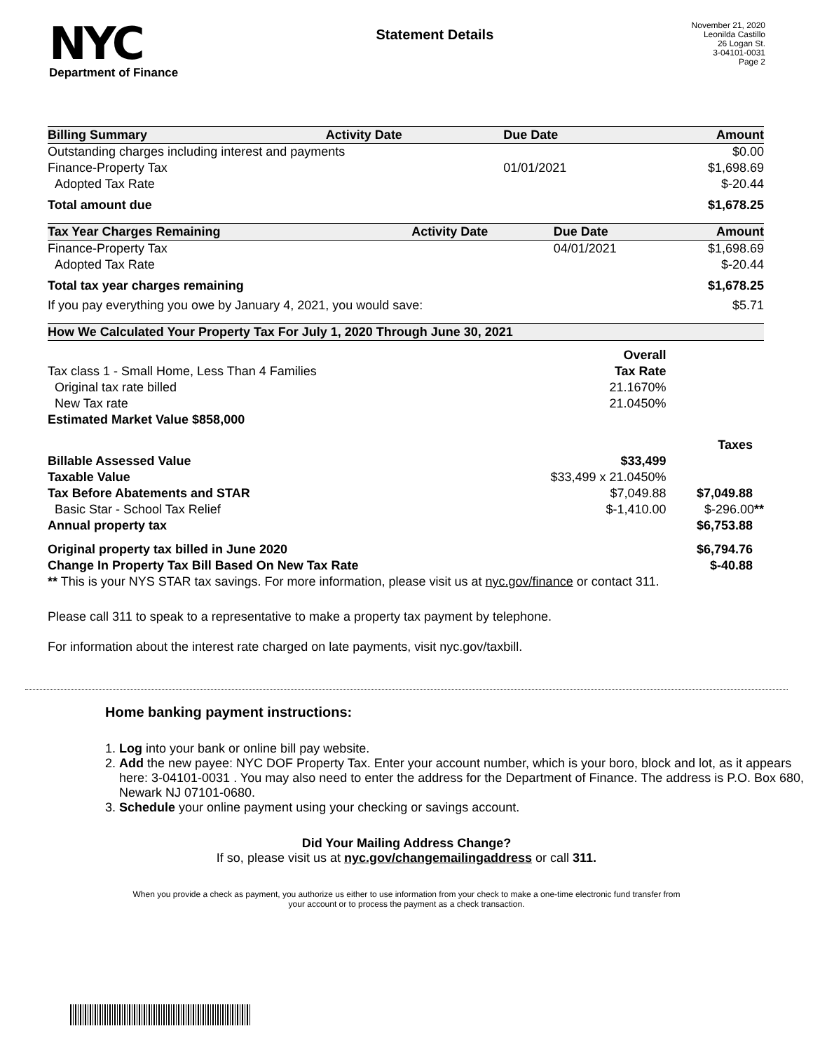NYC
Department of Finance
Statement Details
November 21, 2020
Leonilda Castillo
26 Logan St.
3-04101-0031
Page 2
| Billing Summary | Activity Date | Due Date | Amount |
| --- | --- | --- | --- |
| Outstanding charges including interest and payments | | | $0.00 |
| Finance-Property Tax | | 01/01/2021 | $1,698.69 |
| Adopted Tax Rate | | | $-20.44 |
| Total amount due | | | $1,678.25 |
| Tax Year Charges Remaining | Activity Date | Due Date | Amount |
| --- | --- | --- | --- |
| Finance-Property Tax | | 04/01/2021 | $1,698.69 |
| Adopted Tax Rate | | | $-20.44 |
| Total tax year charges remaining | | | $1,678.25 |
| If you pay everything you owe by January 4, 2021, you would save: | | | $5.71 |
| How We Calculated Your Property Tax For July 1, 2020 Through June 30, 2021 | | |
| --- | --- | --- |
| | Overall | |
| Tax class 1 - Small Home, Less Than 4 Families | Tax Rate | |
| Original tax rate billed | 21.1670% | |
| New Tax rate | 21.0450% | |
| Estimated Market Value $858,000 | | |
| | | Taxes |
| Billable Assessed Value | $33,499 | |
| Taxable Value | $33,499 x 21.0450% | |
| Tax Before Abatements and STAR | $7,049.88 | $7,049.88 |
| Basic Star - School Tax Relief | $-1,410.00 | $-296.00 ** |
| Annual property tax | | $6,753.88 |
| Original property tax billed in June 2020 | | $6,794.76 |
| Change In Property Tax Bill Based On New Tax Rate | | $-40.88 |
| ** This is your NYS STAR tax savings. For more information, please visit us at nyc.gov/finance or contact 311. | | |
Please call 311 to speak to a representative to make a property tax payment by telephone.
For information about the interest rate charged on late payments, visit nyc.gov/taxbill.
Home banking payment instructions:
1. Log into your bank or online bill pay website.
2. Add the new payee: NYC DOF Property Tax. Enter your account number, which is your boro, block and lot, as it appears here: 3-04101-0031 . You may also need to enter the address for the Department of Finance. The address is P.O. Box 680, Newark NJ 07101-0680.
3. Schedule your online payment using your checking or savings account.
Did Your Mailing Address Change?
If so, please visit us at nyc.gov/changemailingaddress or call 311.
When you provide a check as payment, you authorize us either to use information from your check to make a one-time electronic fund transfer from your account or to process the payment as a check transaction.